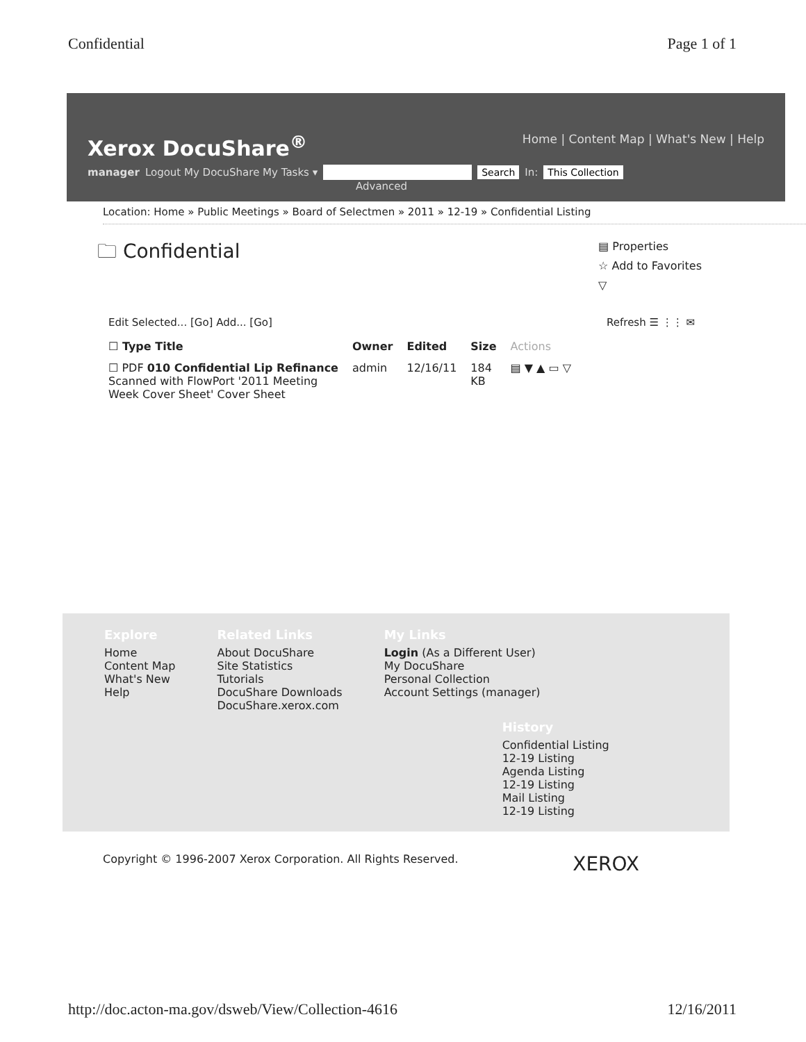Confidential Page 1 of 1
Xerox DocuShare<sup>®</sup> Home | Content Map | What's New | Help
manager Logout My DocuShare My Tasks ▾ Search In: This Collection
Advanced
Location: Home » Public Meetings » Board of Selectmen » 2011 » 12-19 » Confidential Listing
🗀 Confidential
▤ Properties
☆ Add to Favorites
▽
Edit Selected... [Go] Add... [Go] Refresh ☰ ⋮⋮ ✉
| ☐ Type Title | Owner | Edited | Size | Actions |
| --- | --- | --- | --- | --- |
| ☐ PDF 010 Confidential Lip Refinance Scanned with FlowPort '2011 Meeting Week Cover Sheet' Cover Sheet | admin | 12/16/11 | 184 KB | ▤ ▼ ▲ ▭ ▽ |
Explore
Home
Content Map
What's New
Help
Related Links
About DocuShare
Site Statistics
Tutorials
DocuShare Downloads
DocuShare.xerox.com
My Links
Login (As a Different User)
My DocuShare
Personal Collection
Account Settings (manager)
History
Confidential Listing
12-19 Listing
Agenda Listing
12-19 Listing
Mail Listing
12-19 Listing
Copyright © 1996-2007 Xerox Corporation. All Rights Reserved. XEROX
http://doc.acton-ma.gov/dsweb/View/Collection-4616 12/16/2011